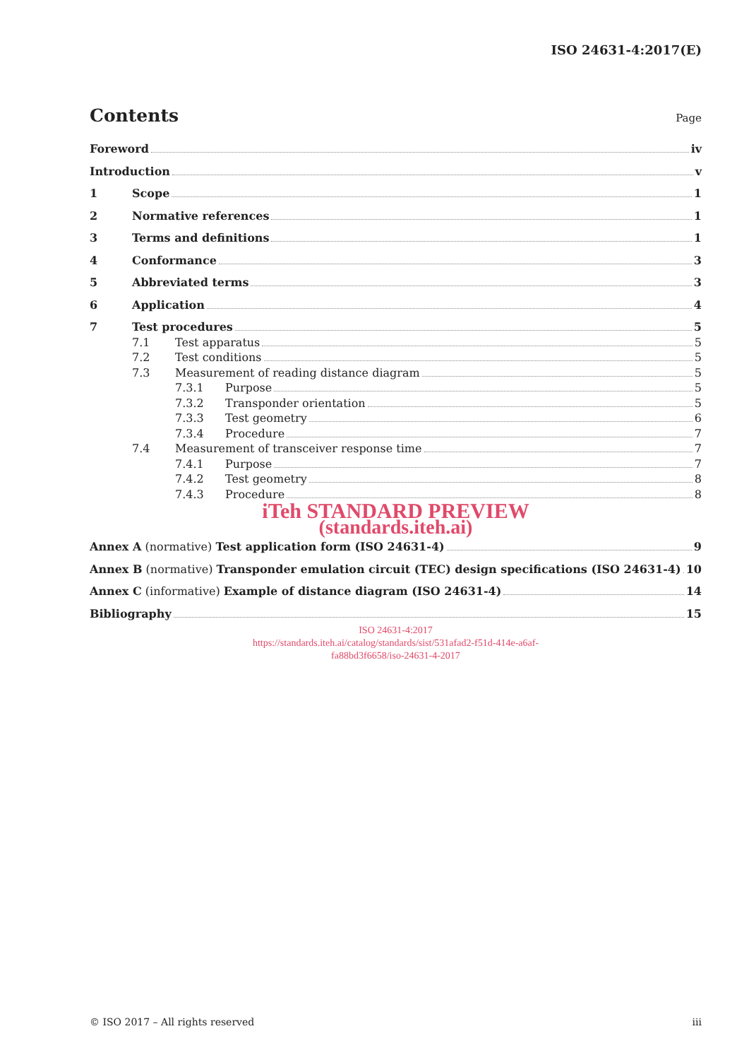ISO 24631-4:2017(E)
Contents
Page
Foreword iv
Introduction v
1 Scope 1
2 Normative references 1
3 Terms and definitions 1
4 Conformance 3
5 Abbreviated terms 3
6 Application 4
7 Test procedures 5
7.1 Test apparatus 5
7.2 Test conditions 5
7.3 Measurement of reading distance diagram 5
7.3.1 Purpose 5
7.3.2 Transponder orientation 5
7.3.3 Test geometry 6
7.3.4 Procedure 7
7.4 Measurement of transceiver response time 7
7.4.1 Purpose 7
7.4.2 Test geometry 8
7.4.3 Procedure 8
iTeh STANDARD PREVIEW
(standards.iteh.ai)
Annex A (normative) Test application form (ISO 24631-4) 9
Annex B (normative) Transponder emulation circuit (TEC) design specifications (ISO 24631-4) 10
Annex C (informative) Example of distance diagram (ISO 24631-4) 14
Bibliography 15
ISO 24631-4:2017
https://standards.iteh.ai/catalog/standards/sist/531afad2-f51d-414e-a6af-
fa88bd3f6658/iso-24631-4-2017
© ISO 2017 – All rights reserved iii